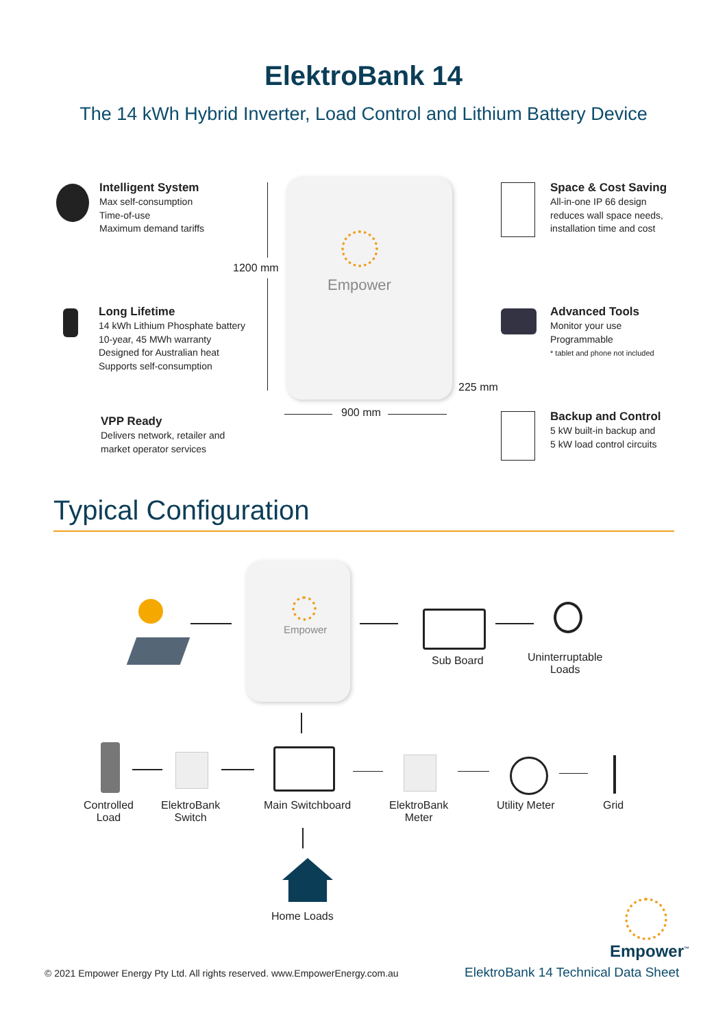ElektroBank 14
The 14 kWh Hybrid Inverter, Load Control and Lithium Battery Device
Intelligent System
Max self-consumption
Time-of-use
Maximum demand tariffs
Long Lifetime
14 kWh Lithium Phosphate battery
10-year, 45 MWh warranty
Designed for Australian heat
Supports self-consumption
VPP Ready
Delivers network, retailer and
market operator services
1200 mm
Empower
225 mm
900 mm
Space & Cost Saving
All-in-one IP 66 design
reduces wall space needs,
installation time and cost
Advanced Tools
Monitor your use
Programmable
* tablet and phone not included
Backup and Control
5 kW built-in backup and
5 kW load control circuits
Typical Configuration
Empower
Sub Board
Uninterruptable
Loads
Controlled
Load
ElektroBank
Switch
Main Switchboard
ElektroBank
Meter
Utility Meter Grid
Home Loads
Empower<sup>™</sup>
© 2021 Empower Energy Pty Ltd. All rights reserved. www.EmpowerEnergy.com.au
ElektroBank 14 Technical Data Sheet